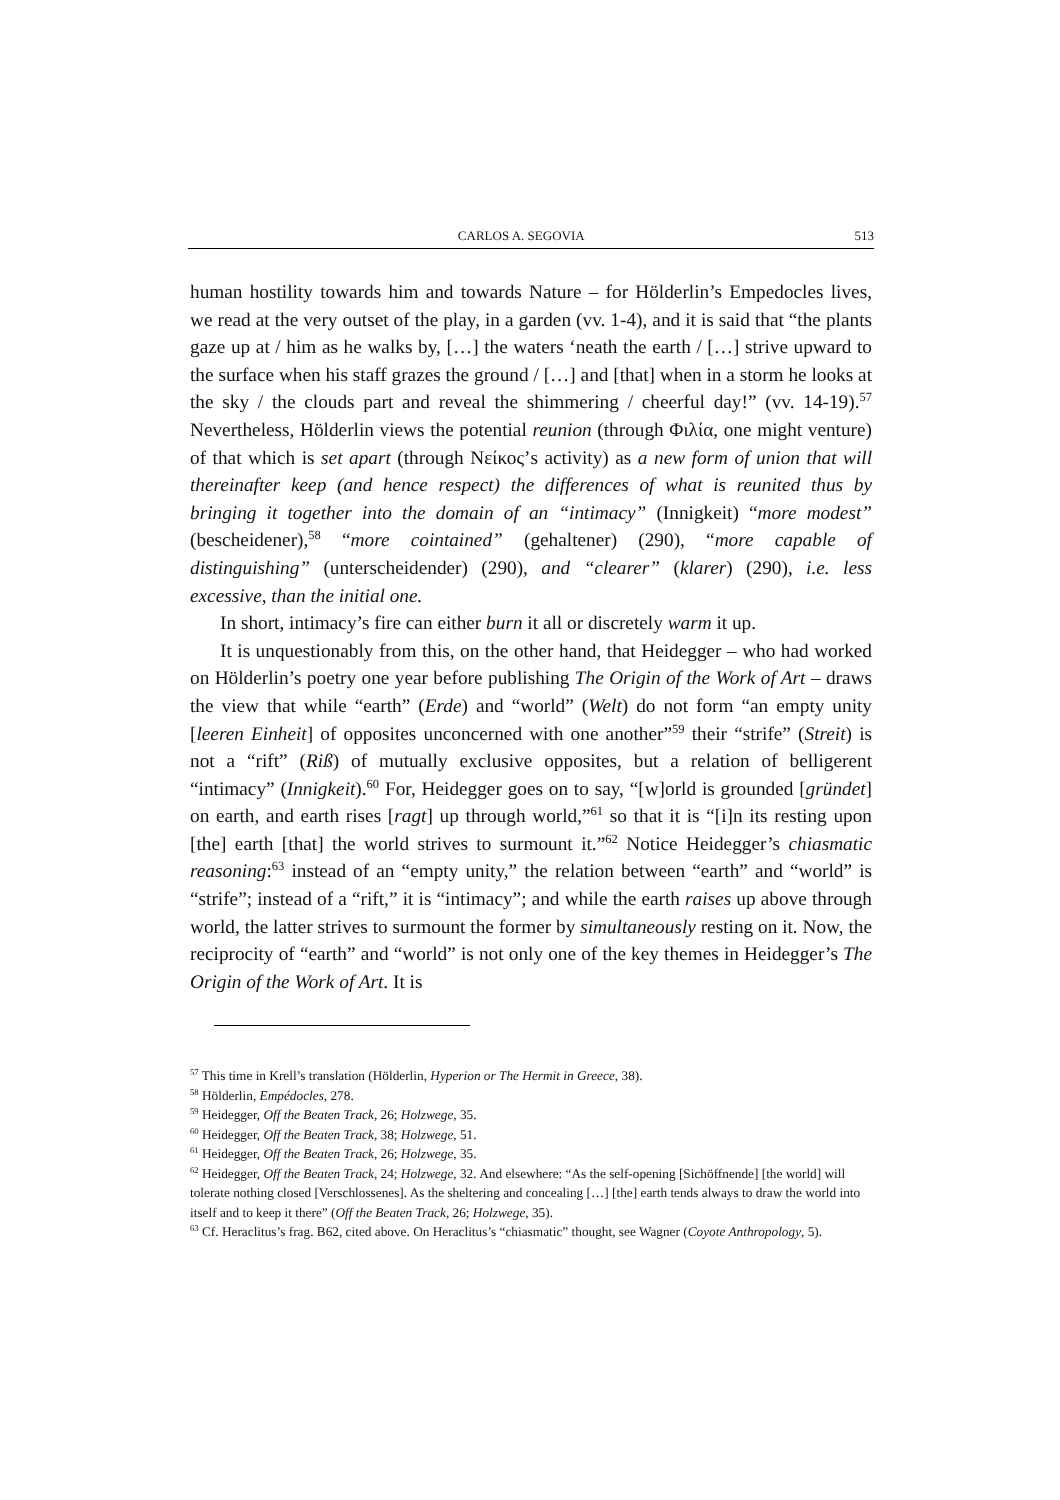CARLOS A. SEGOVIA 513
human hostility towards him and towards Nature – for Hölderlin’s Empedocles lives, we read at the very outset of the play, in a garden (vv. 1-4), and it is said that “the plants gaze up at / him as he walks by, […] the waters ‘neath the earth / […] strive upward to the surface when his staff grazes the ground / […] and [that] when in a storm he looks at the sky / the clouds part and reveal the shimmering / cheerful day!” (vv. 14-19).<sup>57</sup> Nevertheless, Hölderlin views the potential reunion (through Φιλία, one might venture) of that which is set apart (through Νείκος’s activity) as a new form of union that will thereinafter keep (and hence respect) the differences of what is reunited thus by bringing it together into the domain of an “intimacy” (Innigkeit) “more modest” (bescheidener),<sup>58</sup> “more cointained” (gehaltener) (290), “more capable of distinguishing” (unterscheidender) (290), and “clearer” (klarer) (290), i.e. less excessive, than the initial one.
In short, intimacy’s fire can either burn it all or discretely warm it up.
It is unquestionably from this, on the other hand, that Heidegger – who had worked on Hölderlin’s poetry one year before publishing The Origin of the Work of Art – draws the view that while “earth” (Erde) and “world” (Welt) do not form “an empty unity [leeren Einheit] of opposites unconcerned with one another”<sup>59</sup> their “strife” (Streit) is not a “rift” (Riß) of mutually exclusive opposites, but a relation of belligerent “intimacy” (Innigkeit).<sup>60</sup> For, Heidegger goes on to say, “[w]orld is grounded [gründet] on earth, and earth rises [ragt] up through world,”<sup>61</sup> so that it is “[i]n its resting upon [the] earth [that] the world strives to surmount it.”<sup>62</sup> Notice Heidegger’s chiasmatic reasoning:<sup>63</sup> instead of an “empty unity,” the relation between “earth” and “world” is “strife”; instead of a “rift,” it is “intimacy”; and while the earth raises up above through world, the latter strives to surmount the former by simultaneously resting on it. Now, the reciprocity of “earth” and “world” is not only one of the key themes in Heidegger’s The Origin of the Work of Art. It is
<sup>57</sup> This time in Krell’s translation (Hölderlin, Hyperion or The Hermit in Greece, 38).
<sup>58</sup> Hölderlin, Empédocles, 278.
<sup>59</sup> Heidegger, Off the Beaten Track, 26; Holzwege, 35.
<sup>60</sup> Heidegger, Off the Beaten Track, 38; Holzwege, 51.
<sup>61</sup> Heidegger, Off the Beaten Track, 26; Holzwege, 35.
<sup>62</sup> Heidegger, Off the Beaten Track, 24; Holzwege, 32. And elsewhere: “As the self-opening [Sichöffnende] [the world] will tolerate nothing closed [Verschlossenes]. As the sheltering and concealing […] [the] earth tends always to draw the world into itself and to keep it there” (Off the Beaten Track, 26; Holzwege, 35).
<sup>63</sup> Cf. Heraclitus’s frag. B62, cited above. On Heraclitus’s “chiasmatic” thought, see Wagner (Coyote Anthropology, 5).